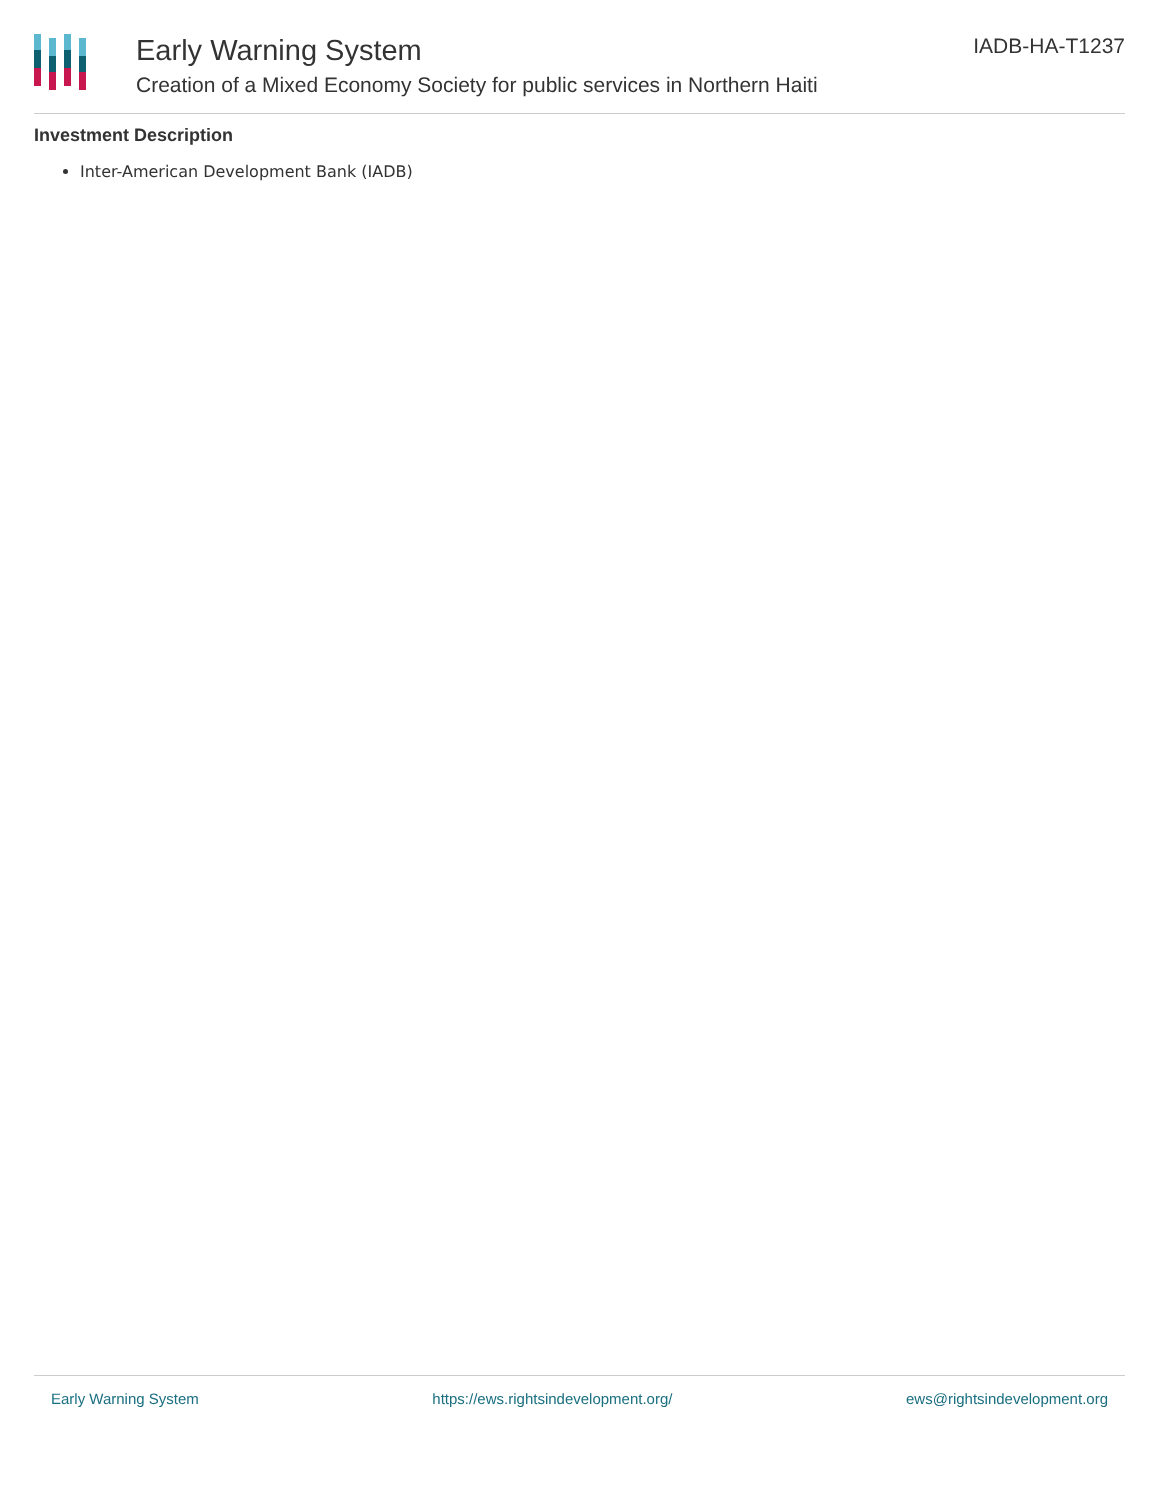Early Warning System
Creation of a Mixed Economy Society for public services in Northern Haiti
IADB-HA-T1237
Investment Description
Inter-American Development Bank (IADB)
Early Warning System https://ews.rightsindevelopment.org/ ews@rightsindevelopment.org